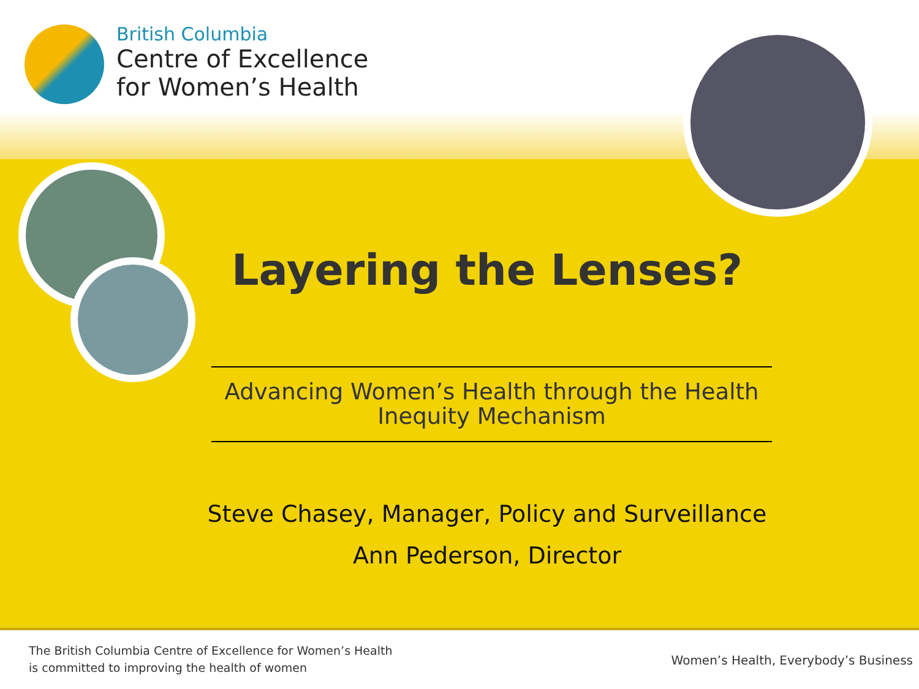British Columbia
Centre of Excellence
for Women’s Health
Layering the Lenses?
Advancing Women’s Health through the Health Inequity Mechanism
Steve Chasey, Manager, Policy and Surveillance
Ann Pederson, Director
The British Columbia Centre of Excellence for Women’s Health
is committed to improving the health of women
Women’s Health, Everybody’s Business